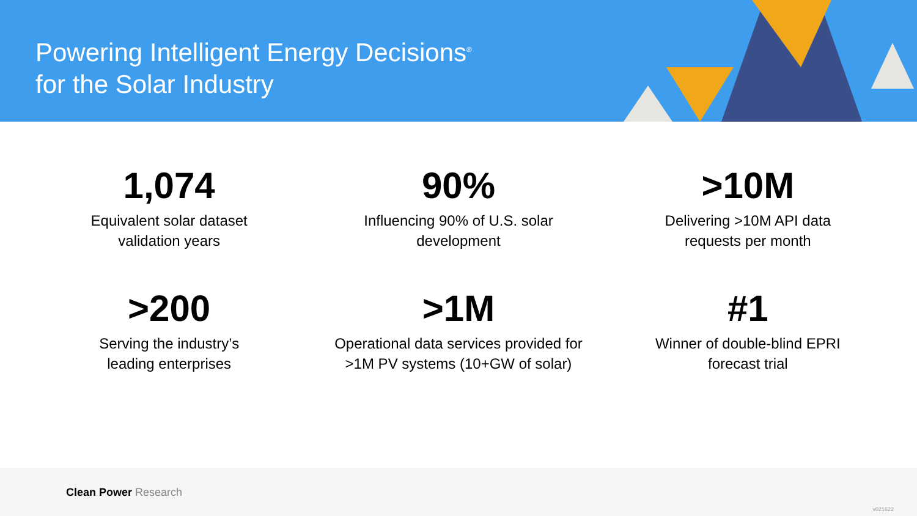Powering Intelligent Energy Decisions<sup>®</sup>
for the Solar Industry
1,074
Equivalent solar dataset
validation years
90%
Influencing 90% of U.S. solar
development
>10M
Delivering >10M API data
requests per month
>200
Serving the industry’s
leading enterprises
>1M
Operational data services provided for
>1M PV systems (10+GW of solar)
#1
Winner of double-blind EPRI
forecast trial
Clean Power Research
v021622